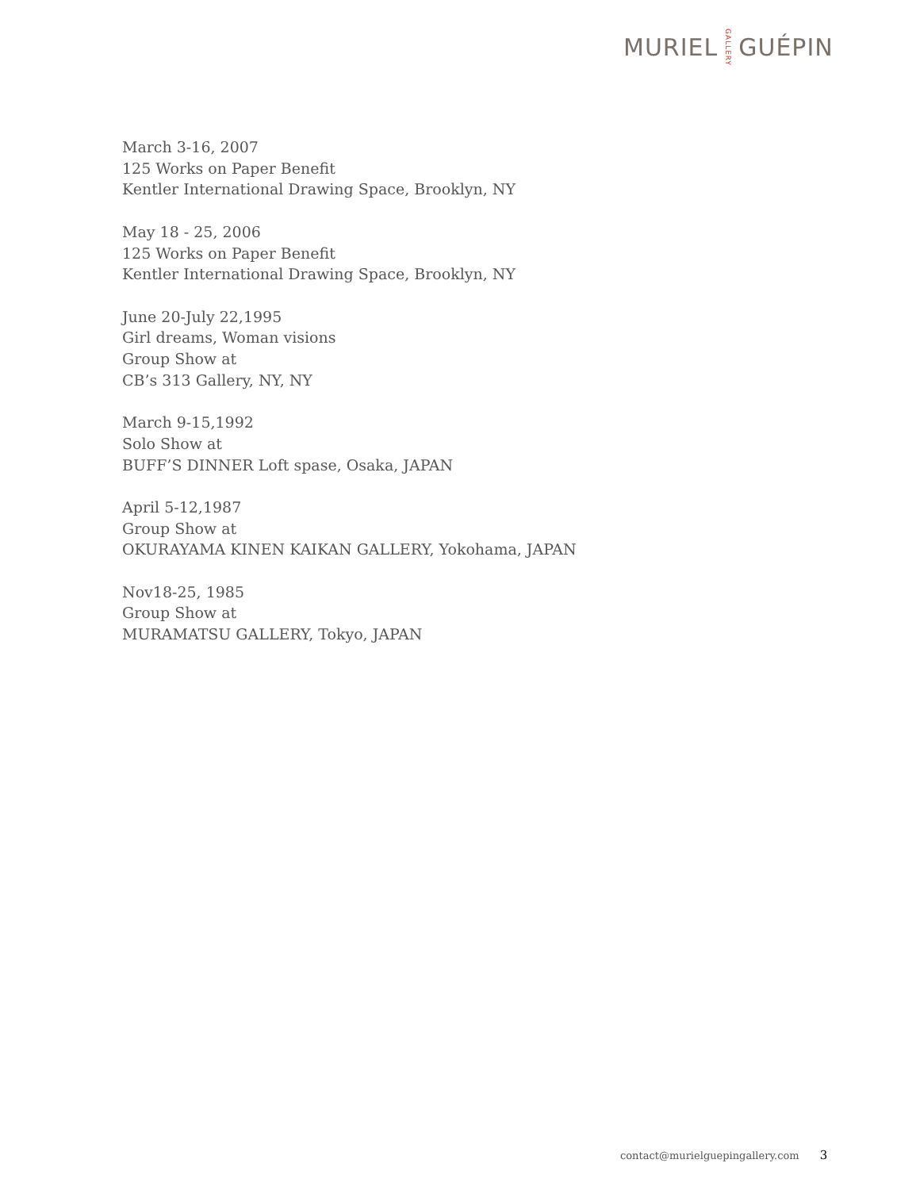MURIEL GALLERY GUÉPIN
March 3-16, 2007
125 Works on Paper Benefit
Kentler International Drawing Space, Brooklyn, NY
May 18 - 25, 2006
125 Works on Paper Benefit
Kentler International Drawing Space, Brooklyn, NY
June 20-July 22,1995
Girl dreams, Woman visions
Group Show at
CB’s 313 Gallery, NY, NY
March 9-15,1992
Solo Show at
BUFF’S DINNER Loft spase, Osaka, JAPAN
April 5-12,1987
Group Show at
OKURAYAMA KINEN KAIKAN GALLERY, Yokohama, JAPAN
Nov18-25, 1985
Group Show at
MURAMATSU GALLERY, Tokyo, JAPAN
contact@murielguepingallery.com 3